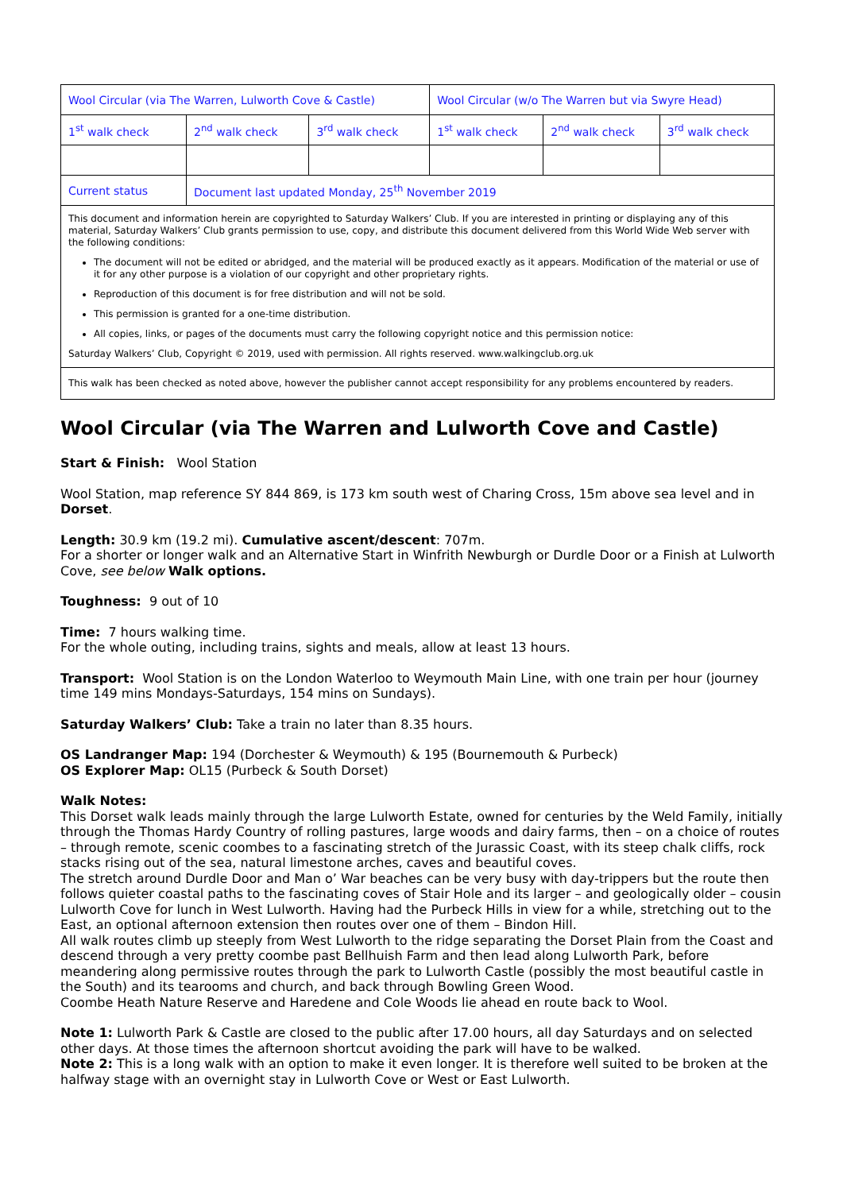| Wool Circular (via The Warren, Lulworth Cove & Castle) | | | Wool Circular (w/o The Warren but via Swyre Head) | | |
| 1<sup>st</sup> walk check | 2<sup>nd</sup> walk check | 3<sup>rd</sup> walk check | 1<sup>st</sup> walk check | 2<sup>nd</sup> walk check | 3<sup>rd</sup> walk check |
| Current status | Document last updated Monday, 25<sup>th</sup> November 2019 | | | | |
| This document and information herein are copyrighted to Saturday Walkers’ Club. If you are interested in printing or displaying any of this material, Saturday Walkers’ Club grants permission to use, copy, and distribute this document delivered from this World Wide Web server with the following conditions: The document will not be edited or abridged, and the material will be produced exactly as it appears. Modification of the material or use of it for any other purpose is a violation of our copyright and other proprietary rights. Reproduction of this document is for free distribution and will not be sold. This permission is granted for a one-time distribution. All copies, links, or pages of the documents must carry the following copyright notice and this permission notice: Saturday Walkers’ Club, Copyright © 2019, used with permission. All rights reserved. www.walkingclub.org.uk | | | | | |
| This walk has been checked as noted above, however the publisher cannot accept responsibility for any problems encountered by readers. | | | | | |
Wool Circular (via The Warren and Lulworth Cove and Castle)
Start & Finish: Wool Station
Wool Station, map reference SY 844 869, is 173 km south west of Charing Cross, 15m above sea level and in Dorset.
Length: 30.9 km (19.2 mi). Cumulative ascent/descent: 707m.
For a shorter or longer walk and an Alternative Start in Winfrith Newburgh or Durdle Door or a Finish at Lulworth Cove, see below Walk options.
Toughness: 9 out of 10
Time: 7 hours walking time.
For the whole outing, including trains, sights and meals, allow at least 13 hours.
Transport: Wool Station is on the London Waterloo to Weymouth Main Line, with one train per hour (journey time 149 mins Mondays-Saturdays, 154 mins on Sundays).
Saturday Walkers’ Club: Take a train no later than 8.35 hours.
OS Landranger Map: 194 (Dorchester & Weymouth) & 195 (Bournemouth & Purbeck)
OS Explorer Map: OL15 (Purbeck & South Dorset)
Walk Notes:
This Dorset walk leads mainly through the large Lulworth Estate, owned for centuries by the Weld Family, initially through the Thomas Hardy Country of rolling pastures, large woods and dairy farms, then – on a choice of routes – through remote, scenic coombes to a fascinating stretch of the Jurassic Coast, with its steep chalk cliffs, rock stacks rising out of the sea, natural limestone arches, caves and beautiful coves.
The stretch around Durdle Door and Man o’ War beaches can be very busy with day-trippers but the route then follows quieter coastal paths to the fascinating coves of Stair Hole and its larger – and geologically older – cousin Lulworth Cove for lunch in West Lulworth. Having had the Purbeck Hills in view for a while, stretching out to the East, an optional afternoon extension then routes over one of them – Bindon Hill.
All walk routes climb up steeply from West Lulworth to the ridge separating the Dorset Plain from the Coast and descend through a very pretty coombe past Bellhuish Farm and then lead along Lulworth Park, before meandering along permissive routes through the park to Lulworth Castle (possibly the most beautiful castle in the South) and its tearooms and church, and back through Bowling Green Wood.
Coombe Heath Nature Reserve and Haredene and Cole Woods lie ahead en route back to Wool.
Note 1: Lulworth Park & Castle are closed to the public after 17.00 hours, all day Saturdays and on selected other days. At those times the afternoon shortcut avoiding the park will have to be walked.
Note 2: This is a long walk with an option to make it even longer. It is therefore well suited to be broken at the halfway stage with an overnight stay in Lulworth Cove or West or East Lulworth.